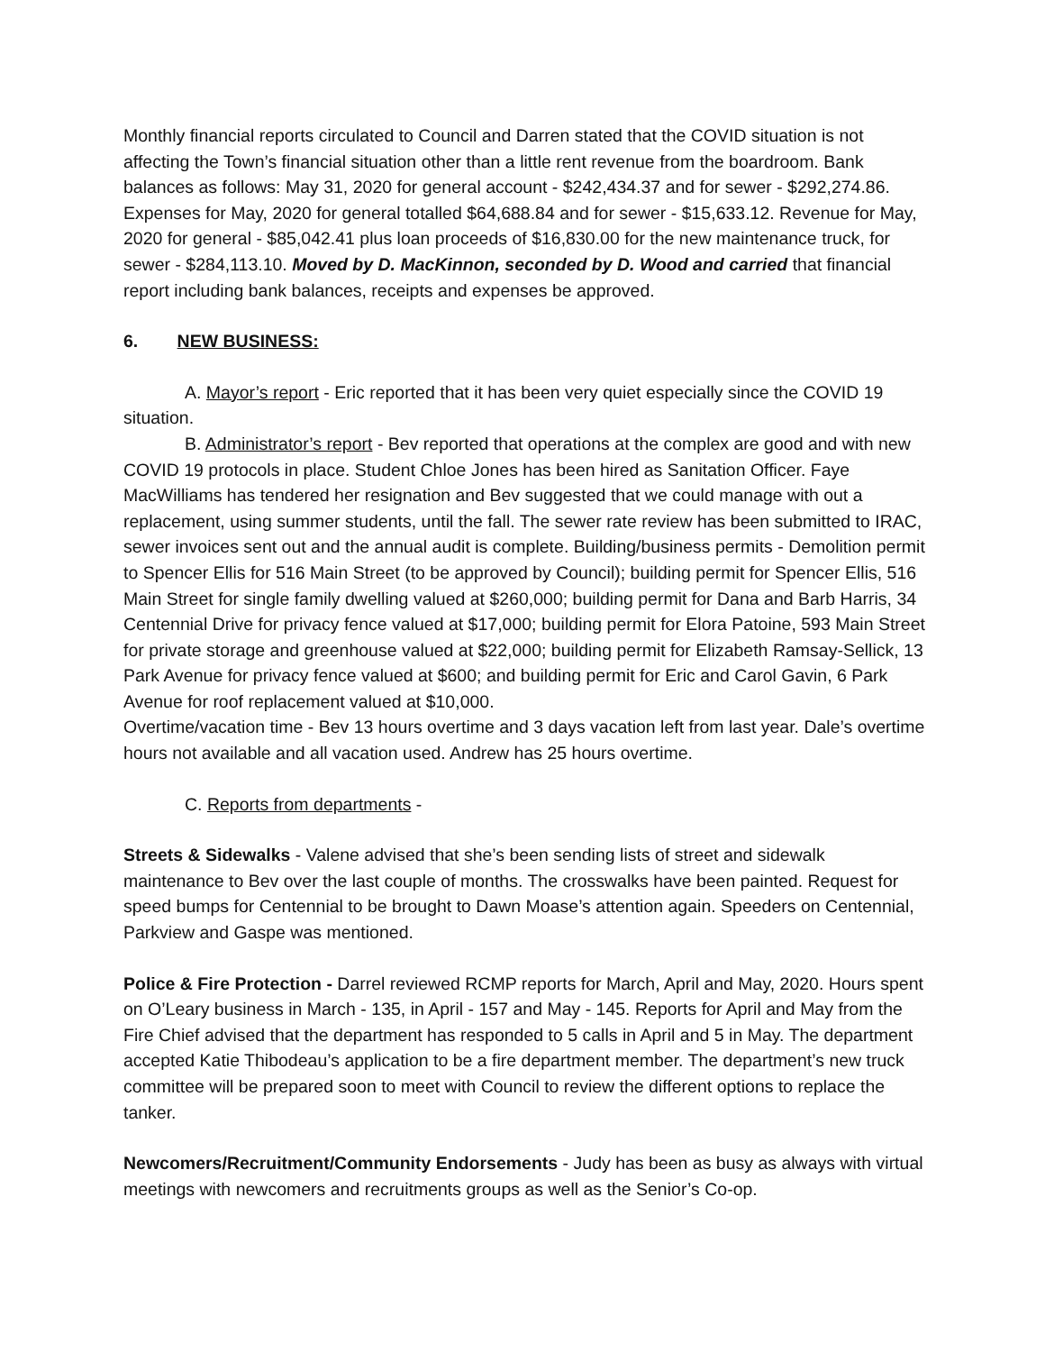Monthly financial reports circulated to Council and Darren stated that the COVID situation is not affecting the Town’s financial situation other than a little rent revenue from the boardroom. Bank balances as follows: May 31, 2020 for general account - $242,434.37 and for sewer - $292,274.86. Expenses for May, 2020 for general totalled $64,688.84 and for sewer - $15,633.12. Revenue for May, 2020 for general - $85,042.41 plus loan proceeds of $16,830.00 for the new maintenance truck, for sewer - $284,113.10. Moved by D. MacKinnon, seconded by D. Wood and carried that financial report including bank balances, receipts and expenses be approved.
6. NEW BUSINESS:
A. Mayor’s report - Eric reported that it has been very quiet especially since the COVID 19 situation.
B. Administrator’s report - Bev reported that operations at the complex are good and with new COVID 19 protocols in place. Student Chloe Jones has been hired as Sanitation Officer. Faye MacWilliams has tendered her resignation and Bev suggested that we could manage with out a replacement, using summer students, until the fall. The sewer rate review has been submitted to IRAC, sewer invoices sent out and the annual audit is complete. Building/business permits - Demolition permit to Spencer Ellis for 516 Main Street (to be approved by Council); building permit for Spencer Ellis, 516 Main Street for single family dwelling valued at $260,000; building permit for Dana and Barb Harris, 34 Centennial Drive for privacy fence valued at $17,000; building permit for Elora Patoine, 593 Main Street for private storage and greenhouse valued at $22,000; building permit for Elizabeth Ramsay-Sellick, 13 Park Avenue for privacy fence valued at $600; and building permit for Eric and Carol Gavin, 6 Park Avenue for roof replacement valued at $10,000.
Overtime/vacation time - Bev 13 hours overtime and 3 days vacation left from last year. Dale’s overtime hours not available and all vacation used. Andrew has 25 hours overtime.
C. Reports from departments -
Streets & Sidewalks - Valene advised that she’s been sending lists of street and sidewalk maintenance to Bev over the last couple of months. The crosswalks have been painted. Request for speed bumps for Centennial to be brought to Dawn Moase’s attention again. Speeders on Centennial, Parkview and Gaspe was mentioned.
Police & Fire Protection - Darrel reviewed RCMP reports for March, April and May, 2020. Hours spent on O’Leary business in March - 135, in April - 157 and May - 145. Reports for April and May from the Fire Chief advised that the department has responded to 5 calls in April and 5 in May. The department accepted Katie Thibodeau’s application to be a fire department member. The department’s new truck committee will be prepared soon to meet with Council to review the different options to replace the tanker.
Newcomers/Recruitment/Community Endorsements - Judy has been as busy as always with virtual meetings with newcomers and recruitments groups as well as the Senior’s Co-op.